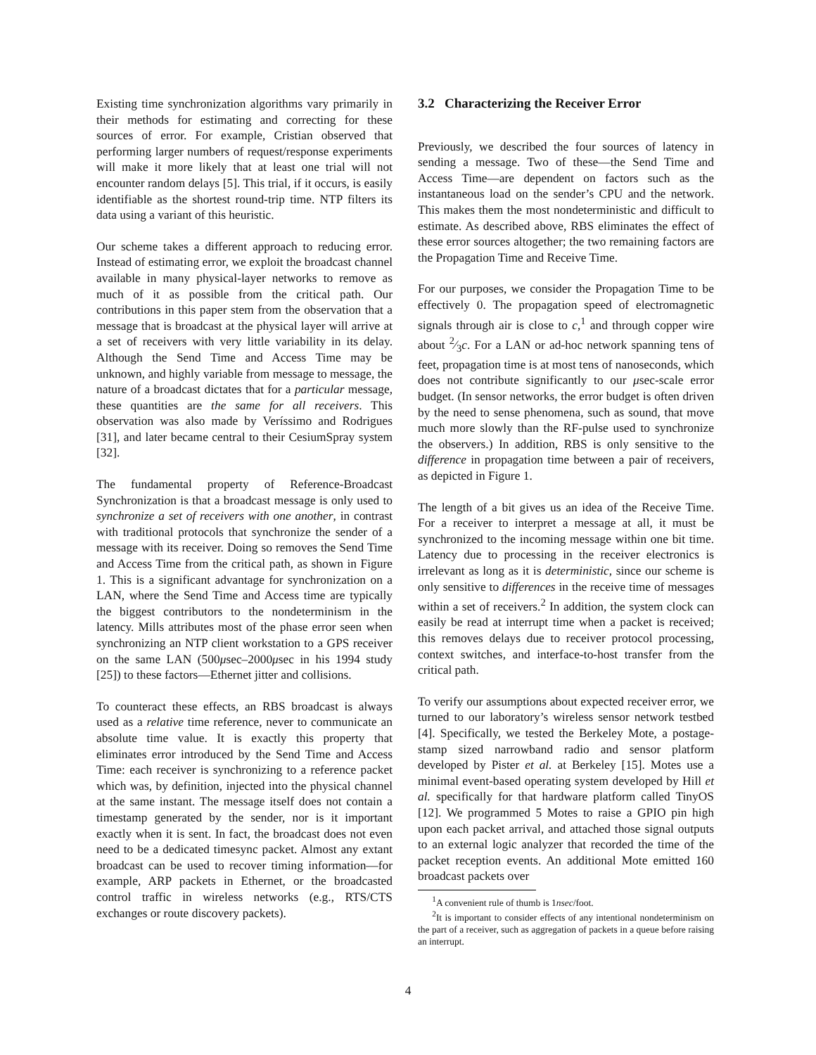Existing time synchronization algorithms vary primarily in their methods for estimating and correcting for these sources of error. For example, Cristian observed that performing larger numbers of request/response experiments will make it more likely that at least one trial will not encounter random delays [5]. This trial, if it occurs, is easily identifiable as the shortest round-trip time. NTP filters its data using a variant of this heuristic.
Our scheme takes a different approach to reducing error. Instead of estimating error, we exploit the broadcast channel available in many physical-layer networks to remove as much of it as possible from the critical path. Our contributions in this paper stem from the observation that a message that is broadcast at the physical layer will arrive at a set of receivers with very little variability in its delay. Although the Send Time and Access Time may be unknown, and highly variable from message to message, the nature of a broadcast dictates that for a particular message, these quantities are the same for all receivers. This observation was also made by Veríssimo and Rodrigues [31], and later became central to their CesiumSpray system [32].
The fundamental property of Reference-Broadcast Synchronization is that a broadcast message is only used to synchronize a set of receivers with one another, in contrast with traditional protocols that synchronize the sender of a message with its receiver. Doing so removes the Send Time and Access Time from the critical path, as shown in Figure 1. This is a significant advantage for synchronization on a LAN, where the Send Time and Access time are typically the biggest contributors to the nondeterminism in the latency. Mills attributes most of the phase error seen when synchronizing an NTP client workstation to a GPS receiver on the same LAN (500μsec–2000μsec in his 1994 study [25]) to these factors—Ethernet jitter and collisions.
To counteract these effects, an RBS broadcast is always used as a relative time reference, never to communicate an absolute time value. It is exactly this property that eliminates error introduced by the Send Time and Access Time: each receiver is synchronizing to a reference packet which was, by definition, injected into the physical channel at the same instant. The message itself does not contain a timestamp generated by the sender, nor is it important exactly when it is sent. In fact, the broadcast does not even need to be a dedicated timesync packet. Almost any extant broadcast can be used to recover timing information—for example, ARP packets in Ethernet, or the broadcasted control traffic in wireless networks (e.g., RTS/CTS exchanges or route discovery packets).
3.2 Characterizing the Receiver Error
Previously, we described the four sources of latency in sending a message. Two of these—the Send Time and Access Time—are dependent on factors such as the instantaneous load on the sender’s CPU and the network. This makes them the most nondeterministic and difficult to estimate. As described above, RBS eliminates the effect of these error sources altogether; the two remaining factors are the Propagation Time and Receive Time.
For our purposes, we consider the Propagation Time to be effectively 0. The propagation speed of electromagnetic signals through air is close to c,<sup>1</sup> and through copper wire about 2⁄3c. For a LAN or ad-hoc network spanning tens of feet, propagation time is at most tens of nanoseconds, which does not contribute significantly to our μsec-scale error budget. (In sensor networks, the error budget is often driven by the need to sense phenomena, such as sound, that move much more slowly than the RF-pulse used to synchronize the observers.) In addition, RBS is only sensitive to the difference in propagation time between a pair of receivers, as depicted in Figure 1.
The length of a bit gives us an idea of the Receive Time. For a receiver to interpret a message at all, it must be synchronized to the incoming message within one bit time. Latency due to processing in the receiver electronics is irrelevant as long as it is deterministic, since our scheme is only sensitive to differences in the receive time of messages within a set of receivers.<sup>2</sup> In addition, the system clock can easily be read at interrupt time when a packet is received; this removes delays due to receiver protocol processing, context switches, and interface-to-host transfer from the critical path.
To verify our assumptions about expected receiver error, we turned to our laboratory’s wireless sensor network testbed [4]. Specifically, we tested the Berkeley Mote, a postage-stamp sized narrowband radio and sensor platform developed by Pister et al. at Berkeley [15]. Motes use a minimal event-based operating system developed by Hill et al. specifically for that hardware platform called TinyOS [12]. We programmed 5 Motes to raise a GPIO pin high upon each packet arrival, and attached those signal outputs to an external logic analyzer that recorded the time of the packet reception events. An additional Mote emitted 160 broadcast packets over
<sup>1</sup> A convenient rule of thumb is 1nsec/foot.
<sup>2</sup> It is important to consider effects of any intentional nondeterminism on the part of a receiver, such as aggregation of packets in a queue before raising an interrupt.
4